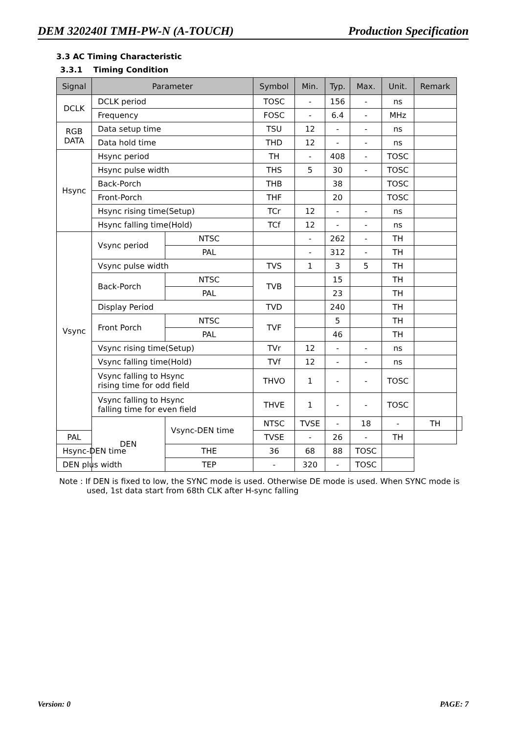DEM 320240I TMH-PW-N (A-TOUCH) Production Specification
3.3 AC Timing Characteristic
3.3.1 Timing Condition
| Signal | Parameter | | Symbol | Min. | Typ. | Max. | Unit. | Remark | |
| --- | --- | --- | --- | --- | --- | --- | --- | --- | --- |
| DCLK | DCLK period | | TOSC | - | 156 | - | ns | | |
| | Frequency | | FOSC | - | 6.4 | - | MHz | | |
| RGB DATA | Data setup time | | TSU | 12 | - | - | ns | | |
| | Data hold time | | THD | 12 | - | - | ns | | |
| Hsync | Hsync period | | TH | - | 408 | - | TOSC | | |
| | Hsync pulse width | | THS | 5 | 30 | - | TOSC | | |
| | Back-Porch | | THB | | 38 | | TOSC | | |
| | Front-Porch | | THF | | 20 | | TOSC | | |
| | Hsync rising time(Setup) | | TCr | 12 | - | - | ns | | |
| | Hsync falling time(Hold) | | TCf | 12 | - | - | ns | | |
| Vsync | Vsync period | NTSC | | - | 262 | - | TH | | |
| | | PAL | | - | 312 | - | TH | | |
| | Vsync pulse width | | TVS | 1 | 3 | 5 | TH | | |
| | Back-Porch | NTSC | TVB | | 15 | | TH | | |
| | | PAL | | | 23 | | TH | | |
| | Display Period | | TVD | | 240 | | TH | | |
| | Front Porch | NTSC | TVF | | 5 | | TH | | |
| | | PAL | | | 46 | | TH | | |
| | Vsync rising time(Setup) | | TVr | 12 | - | - | ns | | |
| | Vsync falling time(Hold) | | TVf | 12 | - | - | ns | | |
| | Vsync falling to Hsync rising time for odd field | | THVO | 1 | - | - | TOSC | | |
| | Vsync falling to Hsync falling time for even field | | THVE | 1 | - | - | TOSC | | |
| | DEN | Vsync-DEN time | NTSC | TVSE | - | 18 | - | TH | |
| PAL | | | TVSE | - | 26 | - | TH | | |
| Hsync-DEN time | | THE | 36 | 68 | 88 | TOSC | | | |
| DEN plus width | | TEP | - | 320 | - | TOSC | | | |
Note : If DEN is fixed to low, the SYNC mode is used. Otherwise DE mode is used. When SYNC mode is used, 1st data start from 68th CLK after H-sync falling
Version: 0 PAGE: 7